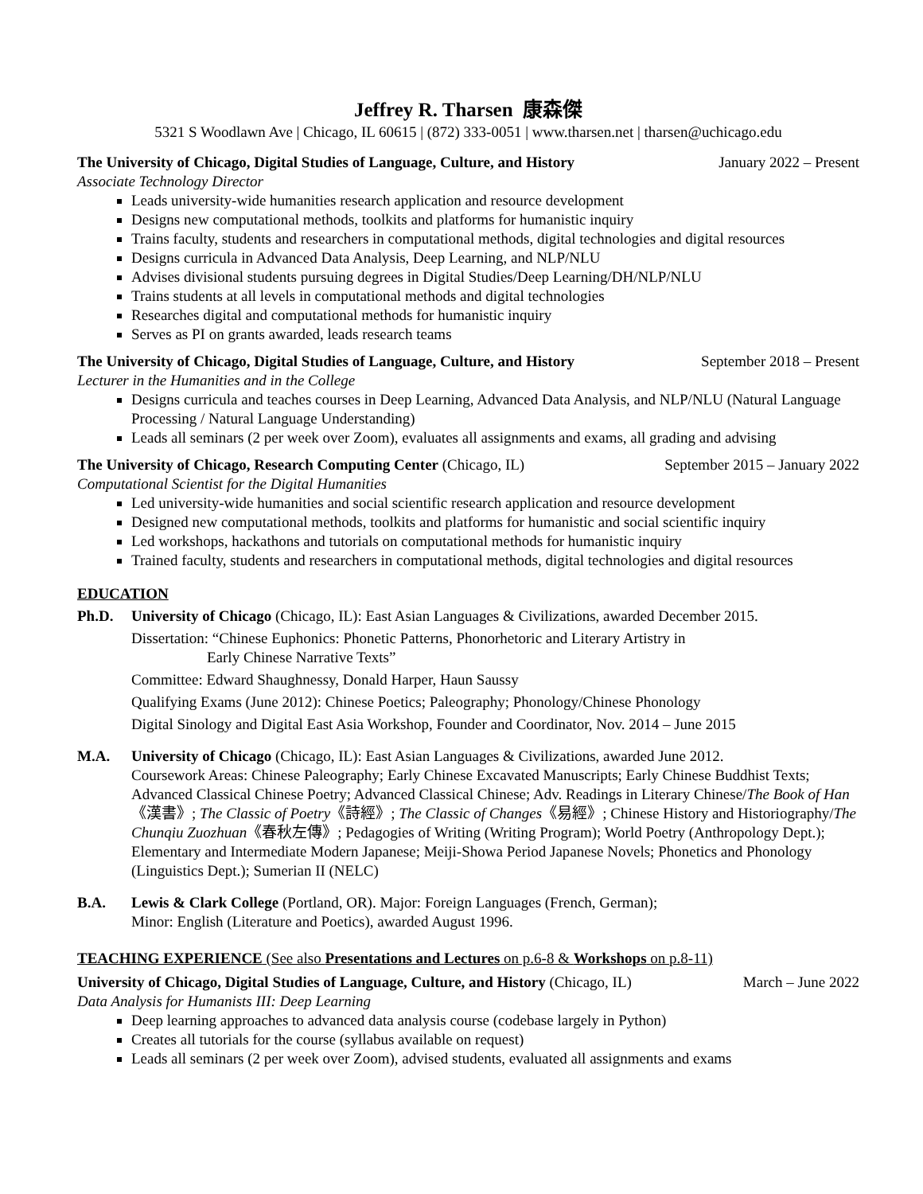Jeffrey R. Tharsen 康森傑
5321 S Woodlawn Ave | Chicago, IL 60615 | (872) 333-0051 | www.tharsen.net | tharsen@uchicago.edu
The University of Chicago, Digital Studies of Language, Culture, and History January 2022 – Present
Associate Technology Director
Leads university-wide humanities research application and resource development
Designs new computational methods, toolkits and platforms for humanistic inquiry
Trains faculty, students and researchers in computational methods, digital technologies and digital resources
Designs curricula in Advanced Data Analysis, Deep Learning, and NLP/NLU
Advises divisional students pursuing degrees in Digital Studies/Deep Learning/DH/NLP/NLU
Trains students at all levels in computational methods and digital technologies
Researches digital and computational methods for humanistic inquiry
Serves as PI on grants awarded, leads research teams
The University of Chicago, Digital Studies of Language, Culture, and History September 2018 – Present
Lecturer in the Humanities and in the College
Designs curricula and teaches courses in Deep Learning, Advanced Data Analysis, and NLP/NLU (Natural Language Processing / Natural Language Understanding)
Leads all seminars (2 per week over Zoom), evaluates all assignments and exams, all grading and advising
The University of Chicago, Research Computing Center (Chicago, IL) September 2015 – January 2022
Computational Scientist for the Digital Humanities
Led university-wide humanities and social scientific research application and resource development
Designed new computational methods, toolkits and platforms for humanistic and social scientific inquiry
Led workshops, hackathons and tutorials on computational methods for humanistic inquiry
Trained faculty, students and researchers in computational methods, digital technologies and digital resources
EDUCATION
Ph.D. University of Chicago (Chicago, IL): East Asian Languages & Civilizations, awarded December 2015.
Dissertation: “Chinese Euphonics: Phonetic Patterns, Phonorhetoric and Literary Artistry in
Early Chinese Narrative Texts”
Committee: Edward Shaughnessy, Donald Harper, Haun Saussy
Qualifying Exams (June 2012): Chinese Poetics; Paleography; Phonology/Chinese Phonology
Digital Sinology and Digital East Asia Workshop, Founder and Coordinator, Nov. 2014 – June 2015
M.A. University of Chicago (Chicago, IL): East Asian Languages & Civilizations, awarded June 2012.
Coursework Areas: Chinese Paleography; Early Chinese Excavated Manuscripts; Early Chinese Buddhist Texts; Advanced Classical Chinese Poetry; Advanced Classical Chinese; Adv. Readings in Literary Chinese/The Book of Han《漢書》; The Classic of Poetry《詩經》; The Classic of Changes《易經》; Chinese History and Historiography/The Chunqiu Zuozhuan《春秋左傳》; Pedagogies of Writing (Writing Program); World Poetry (Anthropology Dept.); Elementary and Intermediate Modern Japanese; Meiji-Showa Period Japanese Novels; Phonetics and Phonology (Linguistics Dept.); Sumerian II (NELC)
B.A. Lewis & Clark College (Portland, OR). Major: Foreign Languages (French, German);
Minor: English (Literature and Poetics), awarded August 1996.
TEACHING EXPERIENCE (See also Presentations and Lectures on p.6-8 & Workshops on p.8-11)
University of Chicago, Digital Studies of Language, Culture, and History (Chicago, IL) March – June 2022
Data Analysis for Humanists III: Deep Learning
Deep learning approaches to advanced data analysis course (codebase largely in Python)
Creates all tutorials for the course (syllabus available on request)
Leads all seminars (2 per week over Zoom), advised students, evaluated all assignments and exams